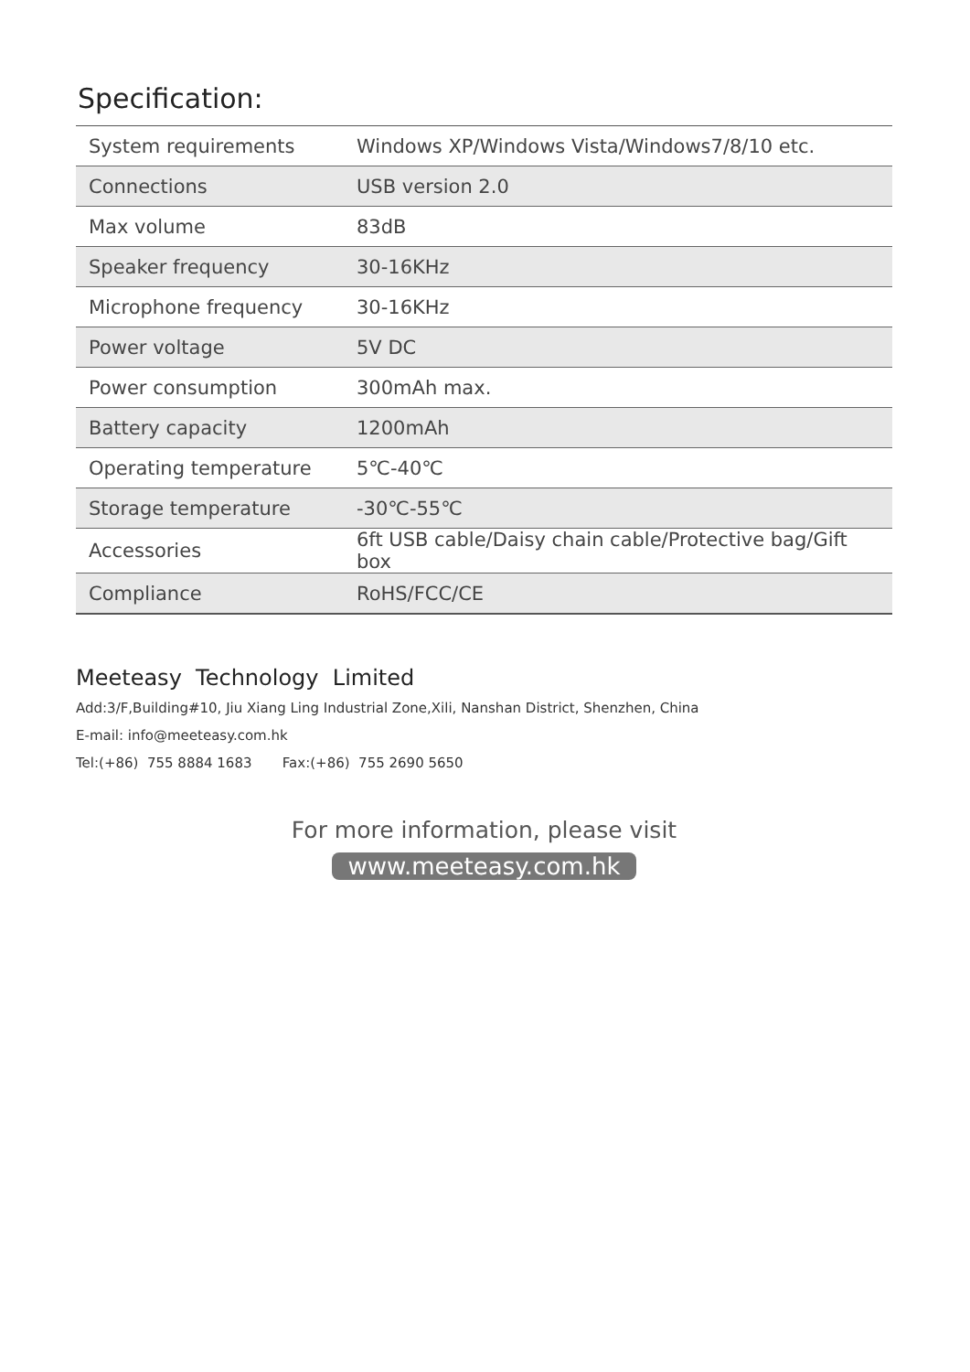Specification:
| System requirements | Windows XP/Windows Vista/Windows7/8/10 etc. |
| Connections | USB version 2.0 |
| Max volume | 83dB |
| Speaker frequency | 30-16KHz |
| Microphone frequency | 30-16KHz |
| Power voltage | 5V DC |
| Power consumption | 300mAh max. |
| Battery capacity | 1200mAh |
| Operating temperature | 5℃-40℃ |
| Storage temperature | -30℃-55℃ |
| Accessories | 6ft USB cable/Daisy chain cable/Protective bag/Gift box |
| Compliance | RoHS/FCC/CE |
Meeteasy Technology Limited
Add:3/F,Building#10, Jiu Xiang Ling Industrial Zone,Xili, Nanshan District, Shenzhen, China
E-mail: info@meeteasy.com.hk
Tel:(+86) 755 8884 1683 Fax:(+86) 755 2690 5650
For more information, please visit
www.meeteasy.com.hk